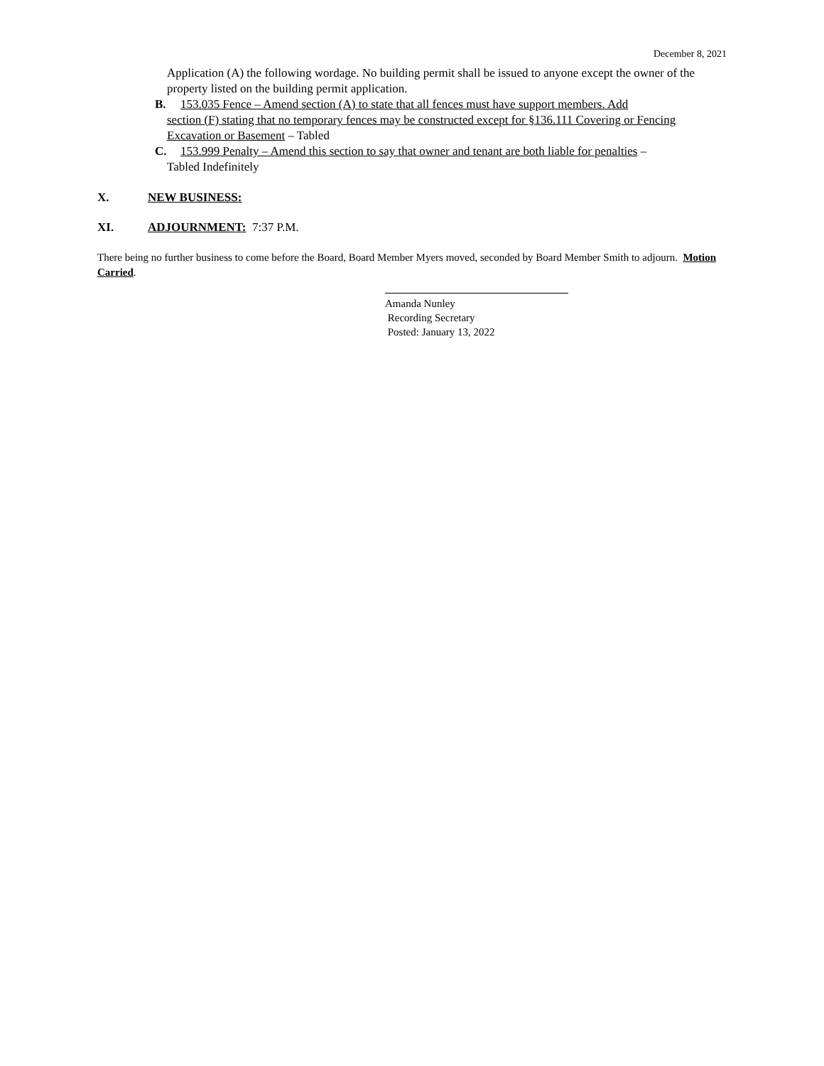December 8, 2021
Application (A) the following wordage. No building permit shall be issued to anyone except the owner of the property listed on the building permit application.
B. 153.035 Fence – Amend section (A) to state that all fences must have support members. Add
section (F) stating that no temporary fences may be constructed except for §136.111 Covering or Fencing Excavation or Basement – Tabled
C. 153.999 Penalty – Amend this section to say that owner and tenant are both liable for penalties –
Tabled Indefinitely
X. NEW BUSINESS:
XI. ADJOURNMENT: 7:37 P.M.
There being no further business to come before the Board, Board Member Myers moved, seconded by Board Member Smith to adjourn. Motion Carried.
Amanda Nunley
Recording Secretary
Posted: January 13, 2022